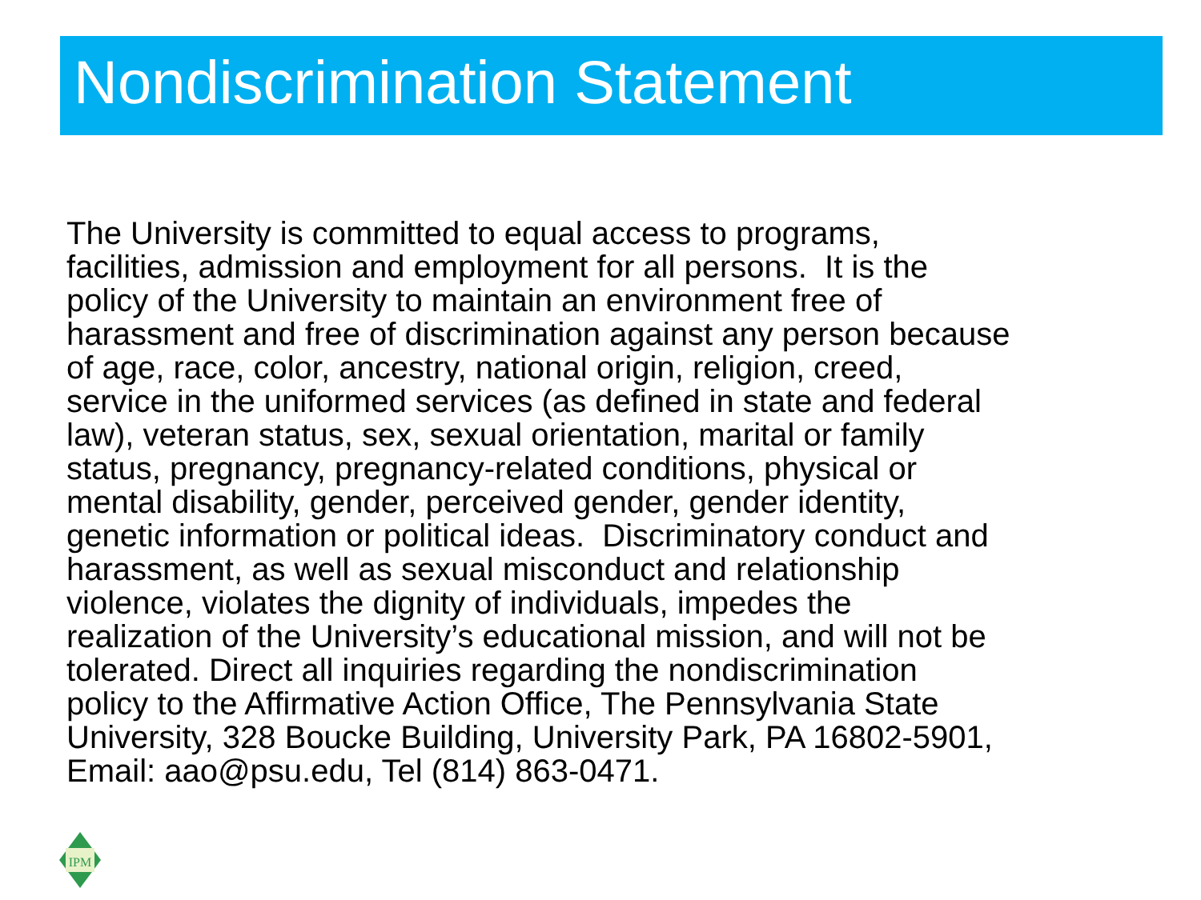Nondiscrimination Statement
The University is committed to equal access to programs,
facilities, admission and employment for all persons. It is the
policy of the University to maintain an environment free of
harassment and free of discrimination against any person because
of age, race, color, ancestry, national origin, religion, creed,
service in the uniformed services (as defined in state and federal
law), veteran status, sex, sexual orientation, marital or family
status, pregnancy, pregnancy-related conditions, physical or
mental disability, gender, perceived gender, gender identity,
genetic information or political ideas. Discriminatory conduct and
harassment, as well as sexual misconduct and relationship
violence, violates the dignity of individuals, impedes the
realization of the University’s educational mission, and will not be
tolerated. Direct all inquiries regarding the nondiscrimination
policy to the Affirmative Action Office, The Pennsylvania State
University, 328 Boucke Building, University Park, PA 16802-5901,
Email: aao@psu.edu, Tel (814) 863-0471.
IPM